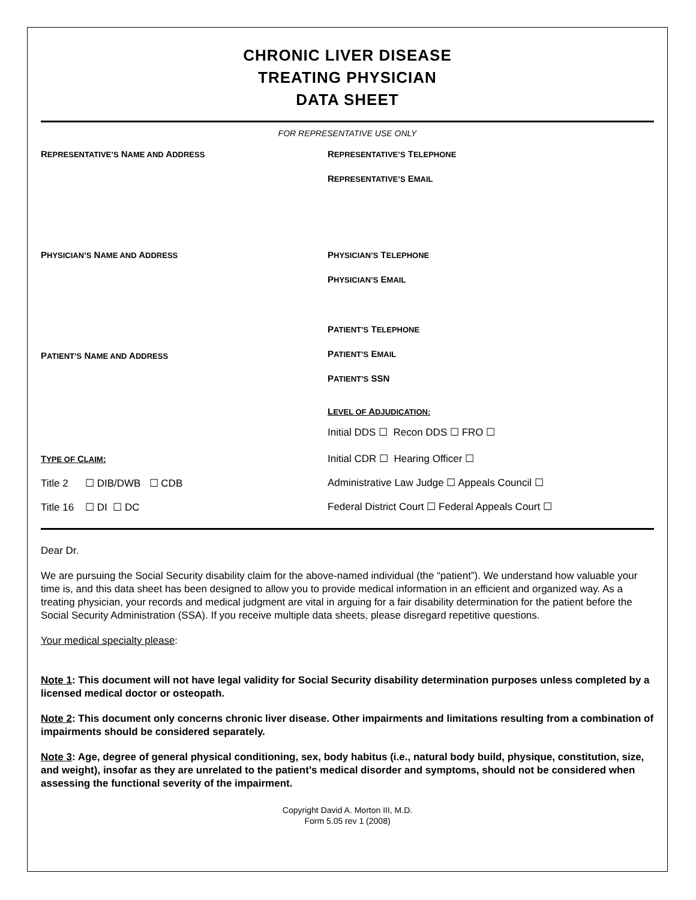CHRONIC LIVER DISEASE
TREATING PHYSICIAN
DATA SHEET
FOR REPRESENTATIVE USE ONLY
REPRESENTATIVE’S NAME AND ADDRESS
REPRESENTATIVE’S TELEPHONE
REPRESENTATIVE’S EMAIL
PHYSICIAN’S NAME AND ADDRESS
PHYSICIAN’S TELEPHONE
PHYSICIAN’S EMAIL
PATIENT’S NAME AND ADDRESS
PATIENT’S TELEPHONE
PATIENT’S EMAIL
PATIENT’S SSN
LEVEL OF ADJUDICATION:
Initial DDS ☐ Recon DDS ☐ FRO ☐
TYPE OF CLAIM:
Title 2 ☐ DIB/DWB ☐ CDB
Title 16 ☐ DI ☐ DC
Initial CDR ☐ Hearing Officer ☐
Administrative Law Judge ☐ Appeals Council ☐
Federal District Court ☐ Federal Appeals Court ☐
Dear Dr.
We are pursuing the Social Security disability claim for the above-named individual (the “patient”). We understand how valuable your time is, and this data sheet has been designed to allow you to provide medical information in an efficient and organized way. As a treating physician, your records and medical judgment are vital in arguing for a fair disability determination for the patient before the Social Security Administration (SSA). If you receive multiple data sheets, please disregard repetitive questions.
Your medical specialty please:
Note 1: This document will not have legal validity for Social Security disability determination purposes unless completed by a licensed medical doctor or osteopath.
Note 2: This document only concerns chronic liver disease. Other impairments and limitations resulting from a combination of impairments should be considered separately.
Note 3: Age, degree of general physical conditioning, sex, body habitus (i.e., natural body build, physique, constitution, size, and weight), insofar as they are unrelated to the patient’s medical disorder and symptoms, should not be considered when assessing the functional severity of the impairment.
Copyright David A. Morton III, M.D.
Form 5.05 rev 1 (2008)